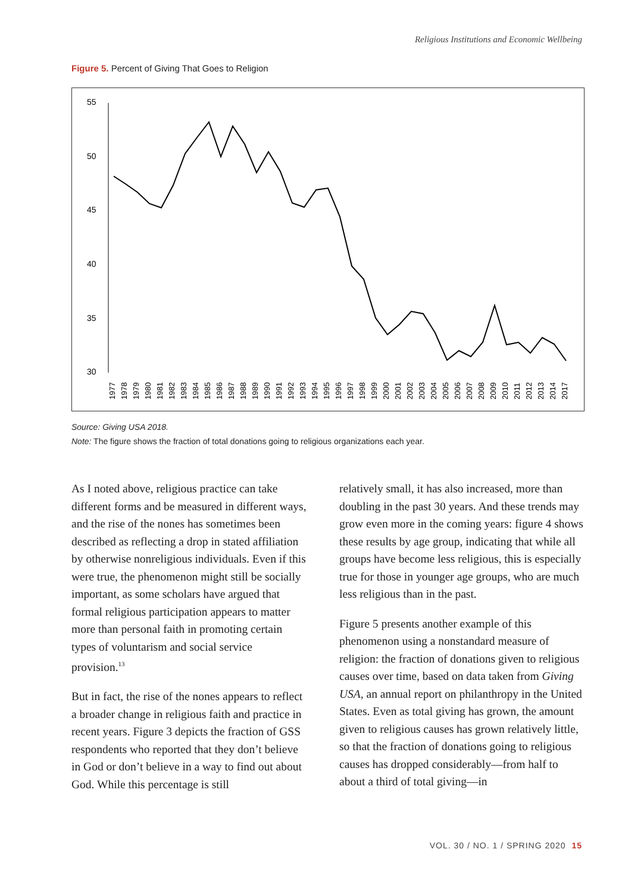Religious Institutions and Economic Wellbeing
Figure 5. Percent of Giving That Goes to Religion
55
50
45
40
35
30
1977
1978
1979
1980
1981
1982
1983
1984
1985
1986
1987
1988
1989
1990
1991
1992
1993
1994
1995
1996
1997
1998
1999
2000
2001
2002
2003
2004
2005
2006
2007
2008
2009
2010
2011
2012
2013
2014
2017
Source: Giving USA 2018.
Note: The figure shows the fraction of total donations going to religious organizations each year.
As I noted above, religious practice can take different forms and be measured in different ways, and the rise of the nones has sometimes been described as reflecting a drop in stated affiliation by otherwise nonreligious individuals. Even if this were true, the phenomenon might still be socially important, as some scholars have argued that formal religious participation appears to matter more than personal faith in promoting certain types of voluntarism and social service provision.<sup>13</sup>
But in fact, the rise of the nones appears to reflect a broader change in religious faith and practice in recent years. Figure 3 depicts the fraction of GSS respondents who reported that they don’t believe in God or don’t believe in a way to find out about God. While this percentage is still
relatively small, it has also increased, more than doubling in the past 30 years. And these trends may grow even more in the coming years: figure 4 shows these results by age group, indicating that while all groups have become less religious, this is especially true for those in younger age groups, who are much less religious than in the past.
Figure 5 presents another example of this phenomenon using a nonstandard measure of religion: the fraction of donations given to religious causes over time, based on data taken from Giving USA, an annual report on philanthropy in the United States. Even as total giving has grown, the amount given to religious causes has grown relatively little, so that the fraction of donations going to religious causes has dropped considerably—from half to about a third of total giving—in
VOL. 30 / NO. 1 / SPRING 2020 15